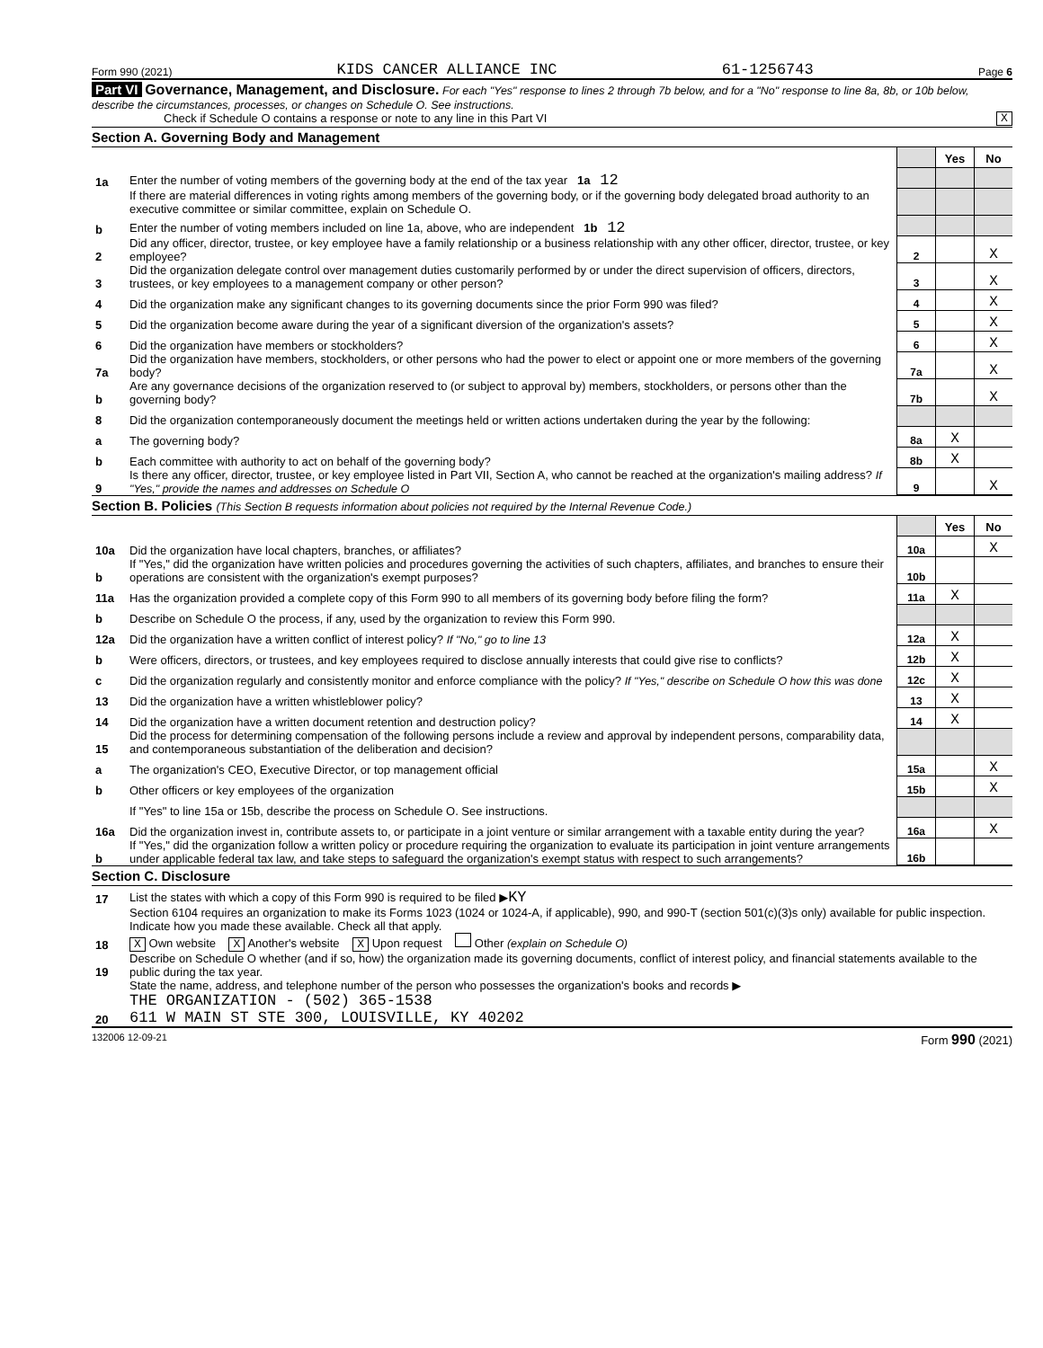Form 990 (2021) KIDS CANCER ALLIANCE INC 61-1256743 Page 6
Part VI Governance, Management, and Disclosure. For each "Yes" response to lines 2 through 7b below, and for a "No" response to line 8a, 8b, or 10b below, describe the circumstances, processes, or changes on Schedule O. See instructions.
Check if Schedule O contains a response or note to any line in this Part VI X
Section A. Governing Body and Management
| | | | Yes | No |
| 1a | Enter the number of voting members of the governing body at the end of the tax year 1a 12 | | | |
| | If there are material differences in voting rights among members of the governing body, or if the governing body delegated broad authority to an executive committee or similar committee, explain on Schedule O. | | | |
| b | Enter the number of voting members included on line 1a, above, who are independent 1b 12 | | | |
| 2 | Did any officer, director, trustee, or key employee have a family relationship or a business relationship with any other officer, director, trustee, or key employee? | 2 | | X |
| 3 | Did the organization delegate control over management duties customarily performed by or under the direct supervision of officers, directors, trustees, or key employees to a management company or other person? | 3 | | X |
| 4 | Did the organization make any significant changes to its governing documents since the prior Form 990 was filed? | 4 | | X |
| 5 | Did the organization become aware during the year of a significant diversion of the organization's assets? | 5 | | X |
| 6 | Did the organization have members or stockholders? | 6 | | X |
| 7a | Did the organization have members, stockholders, or other persons who had the power to elect or appoint one or more members of the governing body? | 7a | | X |
| b | Are any governance decisions of the organization reserved to (or subject to approval by) members, stockholders, or persons other than the governing body? | 7b | | X |
| 8 | Did the organization contemporaneously document the meetings held or written actions undertaken during the year by the following: | | | |
| a | The governing body? | 8a | X | |
| b | Each committee with authority to act on behalf of the governing body? | 8b | X | |
| 9 | Is there any officer, director, trustee, or key employee listed in Part VII, Section A, who cannot be reached at the organization's mailing address? If "Yes," provide the names and addresses on Schedule O | 9 | | X |
Section B. Policies (This Section B requests information about policies not required by the Internal Revenue Code.)
| | | | Yes | No |
| 10a | Did the organization have local chapters, branches, or affiliates? | 10a | | X |
| b | If "Yes," did the organization have written policies and procedures governing the activities of such chapters, affiliates, and branches to ensure their operations are consistent with the organization's exempt purposes? | 10b | | |
| 11a | Has the organization provided a complete copy of this Form 990 to all members of its governing body before filing the form? | 11a | X | |
| b | Describe on Schedule O the process, if any, used by the organization to review this Form 990. | | | |
| 12a | Did the organization have a written conflict of interest policy? If "No," go to line 13 | 12a | X | |
| b | Were officers, directors, or trustees, and key employees required to disclose annually interests that could give rise to conflicts? | 12b | X | |
| c | Did the organization regularly and consistently monitor and enforce compliance with the policy? If "Yes," describe on Schedule O how this was done | 12c | X | |
| 13 | Did the organization have a written whistleblower policy? | 13 | X | |
| 14 | Did the organization have a written document retention and destruction policy? | 14 | X | |
| 15 | Did the process for determining compensation of the following persons include a review and approval by independent persons, comparability data, and contemporaneous substantiation of the deliberation and decision? | | | |
| a | The organization's CEO, Executive Director, or top management official | 15a | | X |
| b | Other officers or key employees of the organization | 15b | | X |
| | If "Yes" to line 15a or 15b, describe the process on Schedule O. See instructions. | | | |
| 16a | Did the organization invest in, contribute assets to, or participate in a joint venture or similar arrangement with a taxable entity during the year? | 16a | | X |
| b | If "Yes," did the organization follow a written policy or procedure requiring the organization to evaluate its participation in joint venture arrangements under applicable federal tax law, and take steps to safeguard the organization's exempt status with respect to such arrangements? | 16b | | |
Section C. Disclosure
| 17 | List the states with which a copy of this Form 990 is required to be filed ▶ KY |
| 18 | Section 6104 requires an organization to make its Forms 1023 (1024 or 1024-A, if applicable), 990, and 990-T (section 501(c)(3)s only) available for public inspection. Indicate how you made these available. Check all that apply. X Own website X Another's website X Upon request Other (explain on Schedule O) |
| 19 | Describe on Schedule O whether (and if so, how) the organization made its governing documents, conflict of interest policy, and financial statements available to the public during the tax year. |
| 20 | State the name, address, and telephone number of the person who possesses the organization's books and records ▶ THE ORGANIZATION - (502) 365-1538 611 W MAIN ST STE 300, LOUISVILLE, KY 40202 |
132006 12-09-21 Form 990 (2021)